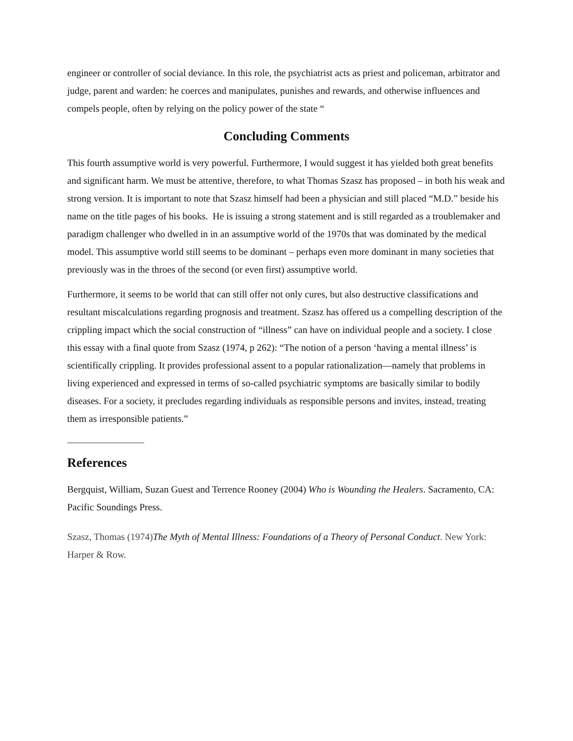engineer or controller of social deviance. In this role, the psychiatrist acts as priest and policeman, arbitrator and judge, parent and warden: he coerces and manipulates, punishes and rewards, and otherwise influences and compels people, often by relying on the policy power of the state “
Concluding Comments
This fourth assumptive world is very powerful. Furthermore, I would suggest it has yielded both great benefits and significant harm. We must be attentive, therefore, to what Thomas Szasz has proposed – in both his weak and strong version. It is important to note that Szasz himself had been a physician and still placed “M.D.” beside his name on the title pages of his books. He is issuing a strong statement and is still regarded as a troublemaker and paradigm challenger who dwelled in in an assumptive world of the 1970s that was dominated by the medical model. This assumptive world still seems to be dominant – perhaps even more dominant in many societies that previously was in the throes of the second (or even first) assumptive world.
Furthermore, it seems to be world that can still offer not only cures, but also destructive classifications and resultant miscalculations regarding prognosis and treatment. Szasz has offered us a compelling description of the crippling impact which the social construction of “illness” can have on individual people and a society. I close this essay with a final quote from Szasz (1974, p 262): “The notion of a person ‘having a mental illness’ is scientifically crippling. It provides professional assent to a popular rationalization—namely that problems in living experienced and expressed in terms of so-called psychiatric symptoms are basically similar to bodily diseases. For a society, it precludes regarding individuals as responsible persons and invites, instead, treating them as irresponsible patients.”
References
Bergquist, William, Suzan Guest and Terrence Rooney (2004) Who is Wounding the Healers. Sacramento, CA: Pacific Soundings Press.
Szasz, Thomas (1974)The Myth of Mental Illness: Foundations of a Theory of Personal Conduct. New York: Harper & Row.